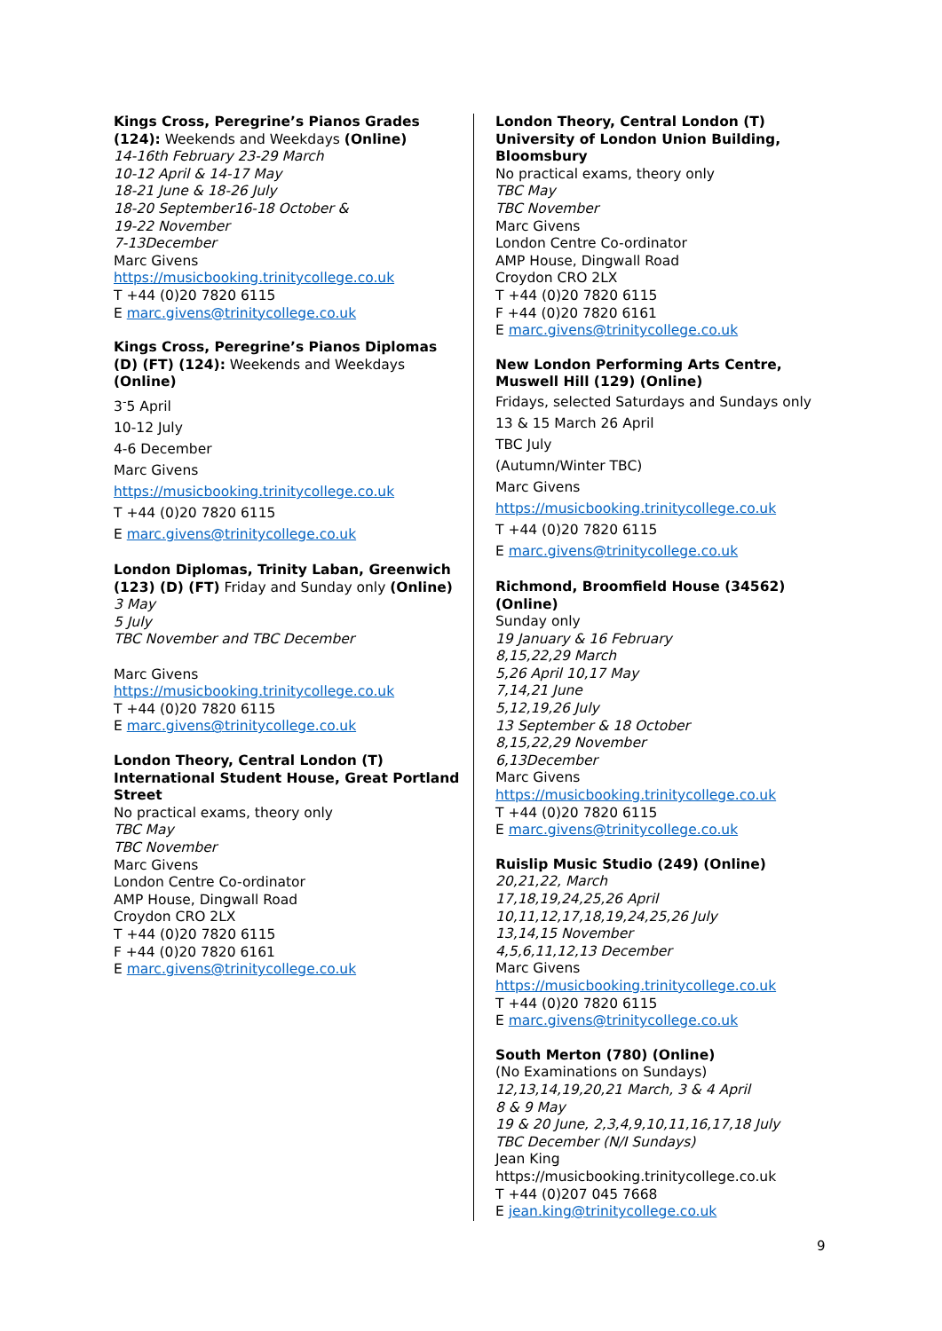Kings Cross, Peregrine’s Pianos Grades (124): Weekends and Weekdays (Online)
14-16th February 23-29 March
10-12 April & 14-17 May
18-21 June & 18-26 July
18-20 September16-18 October &
19-22 November
7-13December
Marc Givens
https://musicbooking.trinitycollege.co.uk
T +44 (0)20 7820 6115
E marc.givens@trinitycollege.co.uk
Kings Cross, Peregrine’s Pianos Diplomas (D) (FT) (124): Weekends and Weekdays (Online)
3<sup>-</sup>5 April
10-12 July
4-6 December
Marc Givens
https://musicbooking.trinitycollege.co.uk
T +44 (0)20 7820 6115
E marc.givens@trinitycollege.co.uk
London Diplomas, Trinity Laban, Greenwich (123) (D) (FT) Friday and Sunday only (Online)
3 May
5 July
TBC November and TBC December
Marc Givens
https://musicbooking.trinitycollege.co.uk
T +44 (0)20 7820 6115
E marc.givens@trinitycollege.co.uk
London Theory, Central London (T) International Student House, Great Portland Street
No practical exams, theory only
TBC May
TBC November
Marc Givens
London Centre Co-ordinator
AMP House, Dingwall Road
Croydon CRO 2LX
T +44 (0)20 7820 6115
F +44 (0)20 7820 6161
E marc.givens@trinitycollege.co.uk
London Theory, Central London (T) University of London Union Building, Bloomsbury
No practical exams, theory only
TBC May
TBC November
Marc Givens
London Centre Co-ordinator
AMP House, Dingwall Road
Croydon CRO 2LX
T +44 (0)20 7820 6115
F +44 (0)20 7820 6161
E marc.givens@trinitycollege.co.uk
New London Performing Arts Centre, Muswell Hill (129) (Online)
Fridays, selected Saturdays and Sundays only
13 & 15 March 26 April
TBC July
(Autumn/Winter TBC)
Marc Givens
https://musicbooking.trinitycollege.co.uk
T +44 (0)20 7820 6115
E marc.givens@trinitycollege.co.uk
Richmond, Broomfield House (34562) (Online)
Sunday only
19 January & 16 February
8,15,22,29 March
5,26 April 10,17 May
7,14,21 June
5,12,19,26 July
13 September & 18 October
8,15,22,29 November
6,13December
Marc Givens
https://musicbooking.trinitycollege.co.uk
T +44 (0)20 7820 6115
E marc.givens@trinitycollege.co.uk
Ruislip Music Studio (249) (Online)
20,21,22, March
17,18,19,24,25,26 April
10,11,12,17,18,19,24,25,26 July
13,14,15 November
4,5,6,11,12,13 December
Marc Givens
https://musicbooking.trinitycollege.co.uk
T +44 (0)20 7820 6115
E marc.givens@trinitycollege.co.uk
South Merton (780) (Online)
(No Examinations on Sundays)
12,13,14,19,20,21 March, 3 & 4 April
8 & 9 May
19 & 20 June, 2,3,4,9,10,11,16,17,18 July
TBC December (N/I Sundays)
Jean King
https://musicbooking.trinitycollege.co.uk
T +44 (0)207 045 7668
E jean.king@trinitycollege.co.uk
9